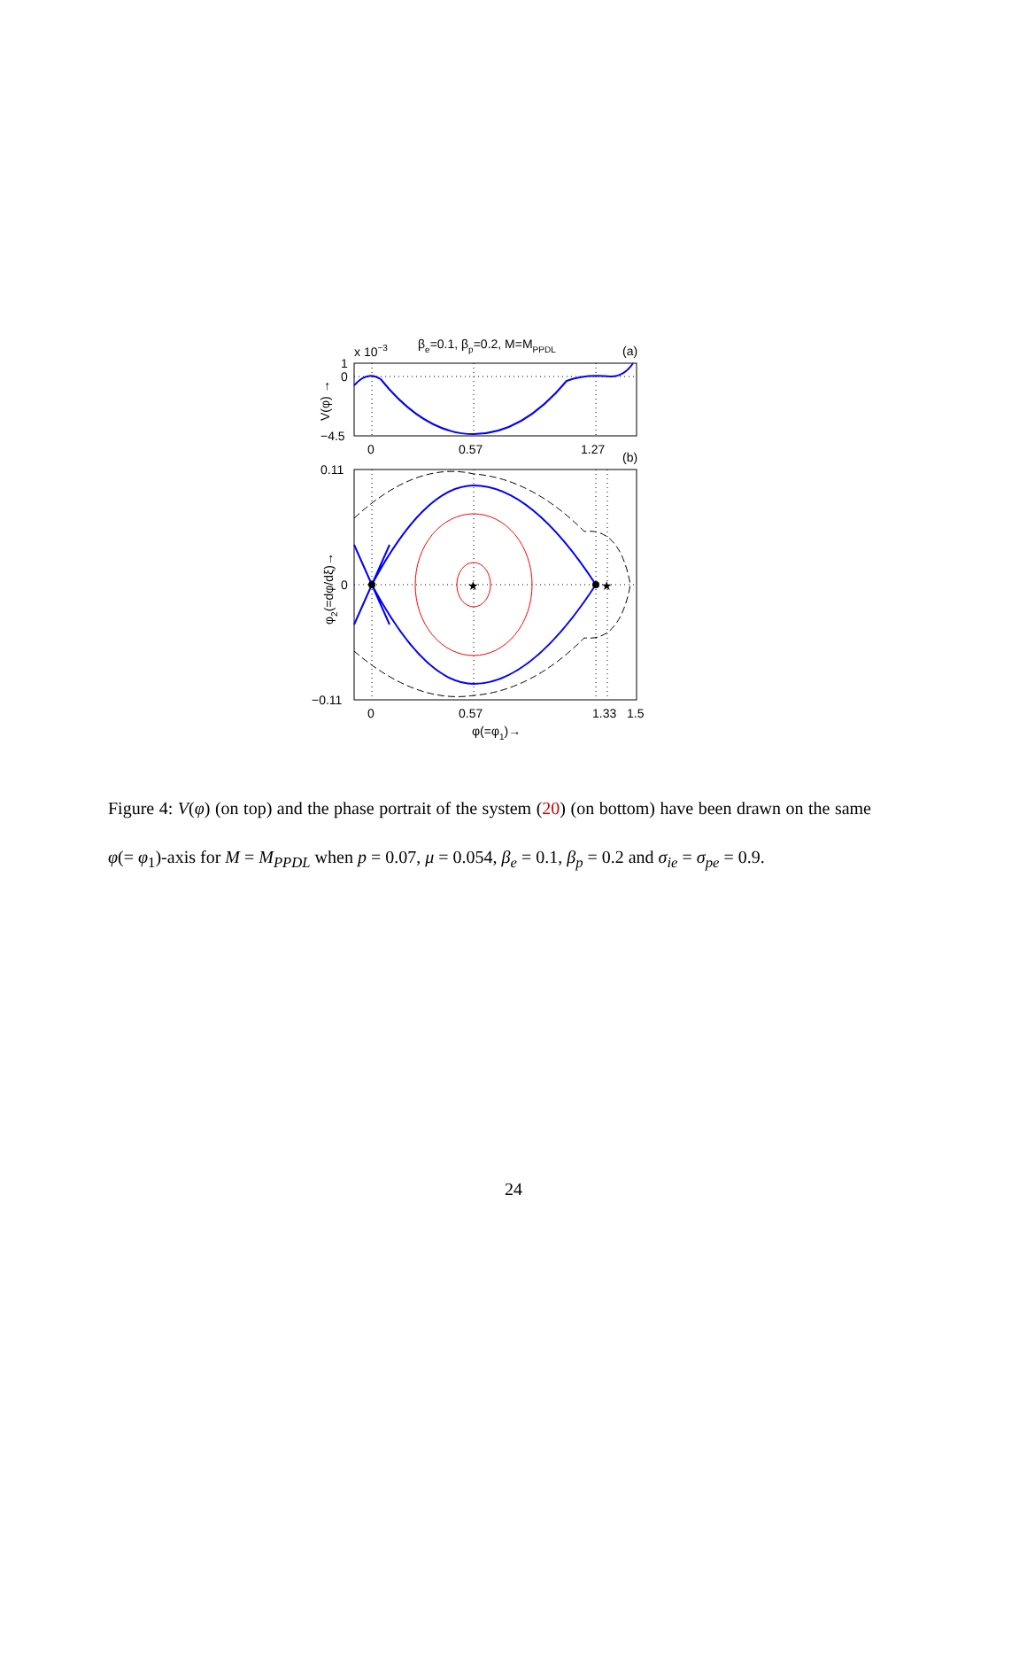x 10−3
βe=0.1, βp=0.2, M=MPPDL
(a)
1
0
−4.5
V(φ) →
0
0.57
1.27
(b)
★
★
0.11
0
−0.11
φ2(=dφ/dξ)→
0
0.57
1.33
1.5
φ(=φ1)→
Figure 4: V(φ) (on top) and the phase portrait of the system (20) (on bottom) have been drawn on the same φ(= φ<sub>1</sub>)-axis for M = M<sub>PPDL</sub> when p = 0.07, μ = 0.054, β<sub>e</sub> = 0.1, β<sub>p</sub> = 0.2 and σ<sub>ie</sub> = σ<sub>pe</sub> = 0.9.
24